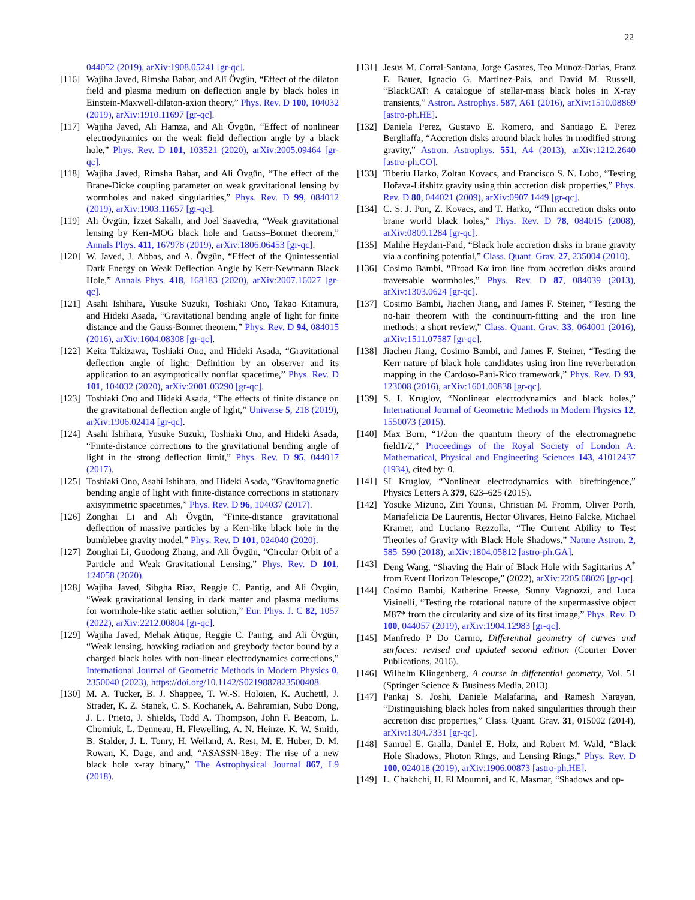22
044052 (2019), arXiv:1908.05241 [gr-qc].
[116] Wajiha Javed, Rimsha Babar, and Alï Övgün, “Effect of the dilaton field and plasma medium on deflection angle by black holes in Einstein-Maxwell-dilaton-axion theory,” Phys. Rev. D 100, 104032 (2019), arXiv:1910.11697 [gr-qc].
[117] Wajiha Javed, Ali Hamza, and Ali Övgün, “Effect of nonlinear electrodynamics on the weak field deflection angle by a black hole,” Phys. Rev. D 101, 103521 (2020), arXiv:2005.09464 [gr-qc].
[118] Wajiha Javed, Rimsha Babar, and Ali Övgün, “The effect of the Brane-Dicke coupling parameter on weak gravitational lensing by wormholes and naked singularities,” Phys. Rev. D 99, 084012 (2019), arXiv:1903.11657 [gr-qc].
[119] Ali Övgün, İzzet Sakallı, and Joel Saavedra, “Weak gravitational lensing by Kerr-MOG black hole and Gauss–Bonnet theorem,” Annals Phys. 411, 167978 (2019), arXiv:1806.06453 [gr-qc].
[120] W. Javed, J. Abbas, and A. Övgün, “Effect of the Quintessential Dark Energy on Weak Deflection Angle by Kerr-Newmann Black Hole,” Annals Phys. 418, 168183 (2020), arXiv:2007.16027 [gr-qc].
[121] Asahi Ishihara, Yusuke Suzuki, Toshiaki Ono, Takao Kitamura, and Hideki Asada, “Gravitational bending angle of light for finite distance and the Gauss-Bonnet theorem,” Phys. Rev. D 94, 084015 (2016), arXiv:1604.08308 [gr-qc].
[122] Keita Takizawa, Toshiaki Ono, and Hideki Asada, “Gravitational deflection angle of light: Definition by an observer and its application to an asymptotically nonflat spacetime,” Phys. Rev. D 101, 104032 (2020), arXiv:2001.03290 [gr-qc].
[123] Toshiaki Ono and Hideki Asada, “The effects of finite distance on the gravitational deflection angle of light,” Universe 5, 218 (2019), arXiv:1906.02414 [gr-qc].
[124] Asahi Ishihara, Yusuke Suzuki, Toshiaki Ono, and Hideki Asada, “Finite-distance corrections to the gravitational bending angle of light in the strong deflection limit,” Phys. Rev. D 95, 044017 (2017).
[125] Toshiaki Ono, Asahi Ishihara, and Hideki Asada, “Gravitomagnetic bending angle of light with finite-distance corrections in stationary axisymmetric spacetimes,” Phys. Rev. D 96, 104037 (2017).
[126] Zonghai Li and Ali Övgün, “Finite-distance gravitational deflection of massive particles by a Kerr-like black hole in the bumblebee gravity model,” Phys. Rev. D 101, 024040 (2020).
[127] Zonghai Li, Guodong Zhang, and Ali Övgün, “Circular Orbit of a Particle and Weak Gravitational Lensing,” Phys. Rev. D 101, 124058 (2020).
[128] Wajiha Javed, Sibgha Riaz, Reggie C. Pantig, and Ali Övgün, “Weak gravitational lensing in dark matter and plasma mediums for wormhole-like static aether solution,” Eur. Phys. J. C 82, 1057 (2022), arXiv:2212.00804 [gr-qc].
[129] Wajiha Javed, Mehak Atique, Reggie C. Pantig, and Ali Övgün, “Weak lensing, hawking radiation and greybody factor bound by a charged black holes with non-linear electrodynamics corrections,” International Journal of Geometric Methods in Modern Physics 0, 2350040 (2023), https://doi.org/10.1142/S0219887823500408.
[130] M. A. Tucker, B. J. Shappee, T. W.-S. Holoien, K. Auchettl, J. Strader, K. Z. Stanek, C. S. Kochanek, A. Bahramian, Subo Dong, J. L. Prieto, J. Shields, Todd A. Thompson, John F. Beacom, L. Chomiuk, L. Denneau, H. Flewelling, A. N. Heinze, K. W. Smith, B. Stalder, J. L. Tonry, H. Weiland, A. Rest, M. E. Huber, D. M. Rowan, K. Dage, and and, “ASASSN-18ey: The rise of a new black hole x-ray binary,” The Astrophysical Journal 867, L9 (2018).
[131] Jesus M. Corral-Santana, Jorge Casares, Teo Munoz-Darias, Franz E. Bauer, Ignacio G. Martinez-Pais, and David M. Russell, “BlackCAT: A catalogue of stellar-mass black holes in X-ray transients,” Astron. Astrophys. 587, A61 (2016), arXiv:1510.08869 [astro-ph.HE].
[132] Daniela Perez, Gustavo E. Romero, and Santiago E. Perez Bergliaffa, “Accretion disks around black holes in modified strong gravity,” Astron. Astrophys. 551, A4 (2013), arXiv:1212.2640 [astro-ph.CO].
[133] Tiberiu Harko, Zoltan Kovacs, and Francisco S. N. Lobo, “Testing Hořava-Lifshitz gravity using thin accretion disk properties,” Phys. Rev. D 80, 044021 (2009), arXiv:0907.1449 [gr-qc].
[134] C. S. J. Pun, Z. Kovacs, and T. Harko, “Thin accretion disks onto brane world black holes,” Phys. Rev. D 78, 084015 (2008), arXiv:0809.1284 [gr-qc].
[135] Malihe Heydari-Fard, “Black hole accretion disks in brane gravity via a confining potential,” Class. Quant. Grav. 27, 235004 (2010).
[136] Cosimo Bambi, “Broad Kα iron line from accretion disks around traversable wormholes,” Phys. Rev. D 87, 084039 (2013), arXiv:1303.0624 [gr-qc].
[137] Cosimo Bambi, Jiachen Jiang, and James F. Steiner, “Testing the no-hair theorem with the continuum-fitting and the iron line methods: a short review,” Class. Quant. Grav. 33, 064001 (2016), arXiv:1511.07587 [gr-qc].
[138] Jiachen Jiang, Cosimo Bambi, and James F. Steiner, “Testing the Kerr nature of black hole candidates using iron line reverberation mapping in the Cardoso-Pani-Rico framework,” Phys. Rev. D 93, 123008 (2016), arXiv:1601.00838 [gr-qc].
[139] S. I. Kruglov, “Nonlinear electrodynamics and black holes,” International Journal of Geometric Methods in Modern Physics 12, 1550073 (2015).
[140] Max Born, “1/2on the quantum theory of the electromagnetic field1/2,” Proceedings of the Royal Society of London A: Mathematical, Physical and Engineering Sciences 143, 41012437 (1934), cited by: 0.
[141] SI Kruglov, “Nonlinear electrodynamics with birefringence,” Physics Letters A 379, 623–625 (2015).
[142] Yosuke Mizuno, Ziri Younsi, Christian M. Fromm, Oliver Porth, Mariafelicia De Laurentis, Hector Olivares, Heino Falcke, Michael Kramer, and Luciano Rezzolla, “The Current Ability to Test Theories of Gravity with Black Hole Shadows,” Nature Astron. 2, 585–590 (2018), arXiv:1804.05812 [astro-ph.GA].
[143] Deng Wang, “Shaving the Hair of Black Hole with Sagittarius A<sup>*</sup> from Event Horizon Telescope,” (2022), arXiv:2205.08026 [gr-qc].
[144] Cosimo Bambi, Katherine Freese, Sunny Vagnozzi, and Luca Visinelli, “Testing the rotational nature of the supermassive object M87* from the circularity and size of its first image,” Phys. Rev. D 100, 044057 (2019), arXiv:1904.12983 [gr-qc].
[145] Manfredo P Do Carmo, Differential geometry of curves and surfaces: revised and updated second edition (Courier Dover Publications, 2016).
[146] Wilhelm Klingenberg, A course in differential geometry, Vol. 51 (Springer Science & Business Media, 2013).
[147] Pankaj S. Joshi, Daniele Malafarina, and Ramesh Narayan, “Distinguishing black holes from naked singularities through their accretion disc properties,” Class. Quant. Grav. 31, 015002 (2014), arXiv:1304.7331 [gr-qc].
[148] Samuel E. Gralla, Daniel E. Holz, and Robert M. Wald, “Black Hole Shadows, Photon Rings, and Lensing Rings,” Phys. Rev. D 100, 024018 (2019), arXiv:1906.00873 [astro-ph.HE].
[149] L. Chakhchi, H. El Moumni, and K. Masmar, “Shadows and op-